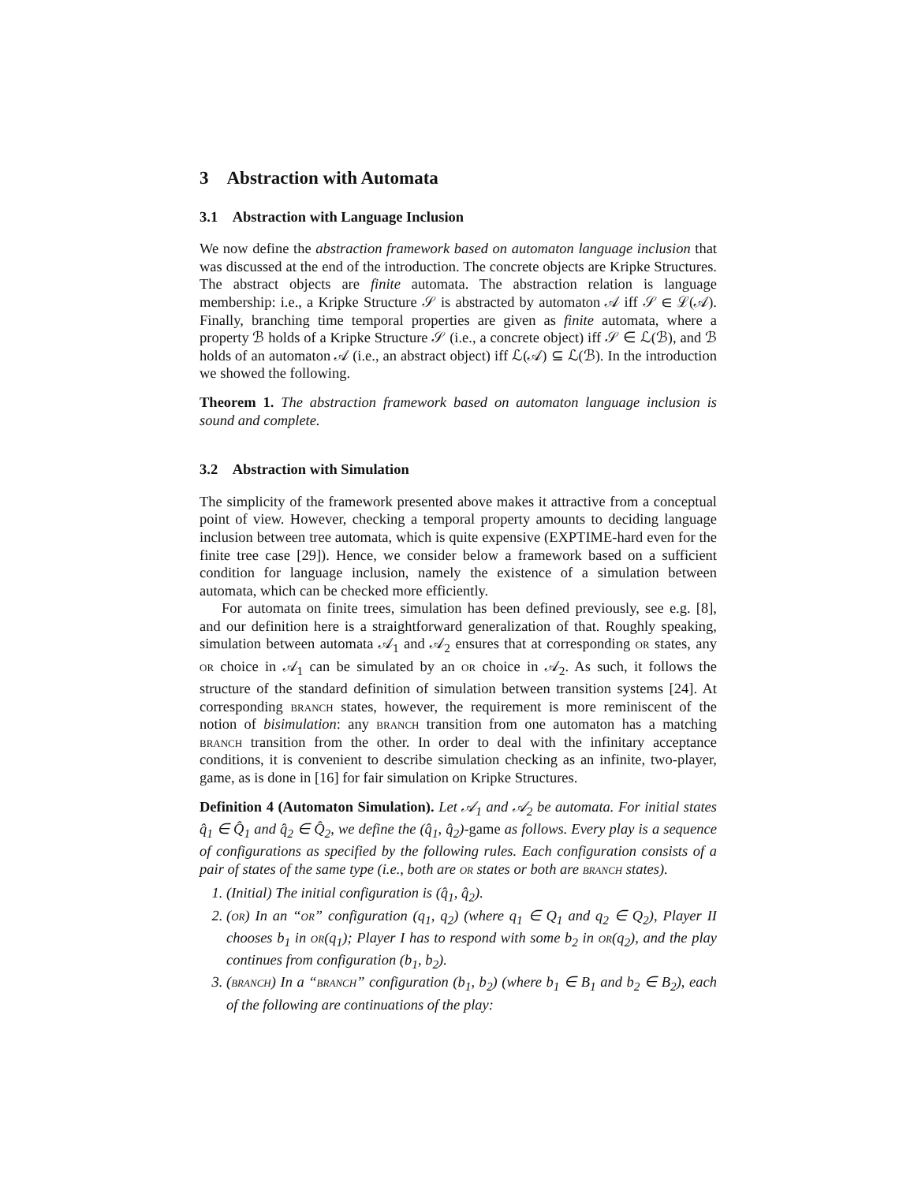3 Abstraction with Automata
3.1 Abstraction with Language Inclusion
We now define the abstraction framework based on automaton language inclusion that was discussed at the end of the introduction. The concrete objects are Kripke Structures. The abstract objects are finite automata. The abstraction relation is language membership: i.e., a Kripke Structure 𝒮 is abstracted by automaton 𝒜 iff 𝒮 ∈ ℒ(𝒜). Finally, branching time temporal properties are given as finite automata, where a property ℬ holds of a Kripke Structure 𝒮 (i.e., a concrete object) iff 𝒮 ∈ ℒ(ℬ), and ℬ holds of an automaton 𝒜 (i.e., an abstract object) iff ℒ(𝒜) ⊆ ℒ(ℬ). In the introduction we showed the following.
Theorem 1. The abstraction framework based on automaton language inclusion is sound and complete.
3.2 Abstraction with Simulation
The simplicity of the framework presented above makes it attractive from a conceptual point of view. However, checking a temporal property amounts to deciding language inclusion between tree automata, which is quite expensive (EXPTIME-hard even for the finite tree case [29]). Hence, we consider below a framework based on a sufficient condition for language inclusion, namely the existence of a simulation between automata, which can be checked more efficiently.
For automata on finite trees, simulation has been defined previously, see e.g. [8], and our definition here is a straightforward generalization of that. Roughly speaking, simulation between automata 𝒜<sub>1</sub> and 𝒜<sub>2</sub> ensures that at corresponding or states, any or choice in 𝒜<sub>1</sub> can be simulated by an or choice in 𝒜<sub>2</sub>. As such, it follows the structure of the standard definition of simulation between transition systems [24]. At corresponding branch states, however, the requirement is more reminiscent of the notion of bisimulation: any branch transition from one automaton has a matching branch transition from the other. In order to deal with the infinitary acceptance conditions, it is convenient to describe simulation checking as an infinite, two-player, game, as is done in [16] for fair simulation on Kripke Structures.
Definition 4 (Automaton Simulation). Let 𝒜<sub>1</sub> and 𝒜<sub>2</sub> be automata. For initial states q̂<sub>1</sub> ∈ Q̂<sub>1</sub> and q̂<sub>2</sub> ∈ Q̂<sub>2</sub>, we define the (q̂<sub>1</sub>, q̂<sub>2</sub>)-game as follows. Every play is a sequence of configurations as specified by the following rules. Each configuration consists of a pair of states of the same type (i.e., both are or states or both are branch states).
1. (Initial) The initial configuration is (q̂<sub>1</sub>, q̂<sub>2</sub>).
2. (or) In an “or” configuration (q<sub>1</sub>, q<sub>2</sub>) (where q<sub>1</sub> ∈ Q<sub>1</sub> and q<sub>2</sub> ∈ Q<sub>2</sub>), Player II chooses b<sub>1</sub> in or(q<sub>1</sub>); Player I has to respond with some b<sub>2</sub> in or(q<sub>2</sub>), and the play continues from configuration (b<sub>1</sub>, b<sub>2</sub>).
3. (branch) In a “branch” configuration (b<sub>1</sub>, b<sub>2</sub>) (where b<sub>1</sub> ∈ B<sub>1</sub> and b<sub>2</sub> ∈ B<sub>2</sub>), each of the following are continuations of the play: